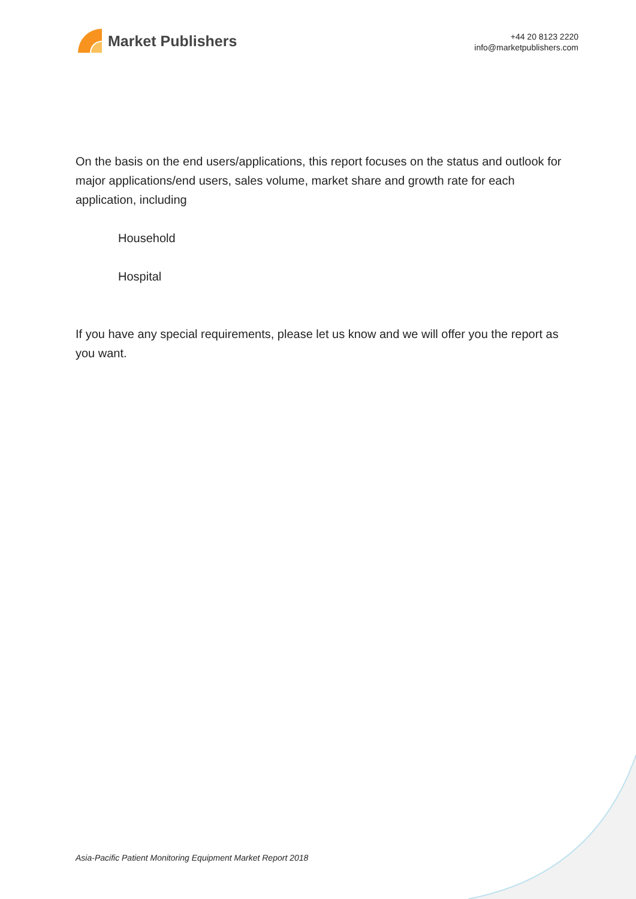Market Publishers
+44 20 8123 2220
info@marketpublishers.com
On the basis on the end users/applications, this report focuses on the status and outlook for major applications/end users, sales volume, market share and growth rate for each application, including
Household
Hospital
If you have any special requirements, please let us know and we will offer you the report as you want.
Asia-Pacific Patient Monitoring Equipment Market Report 2018